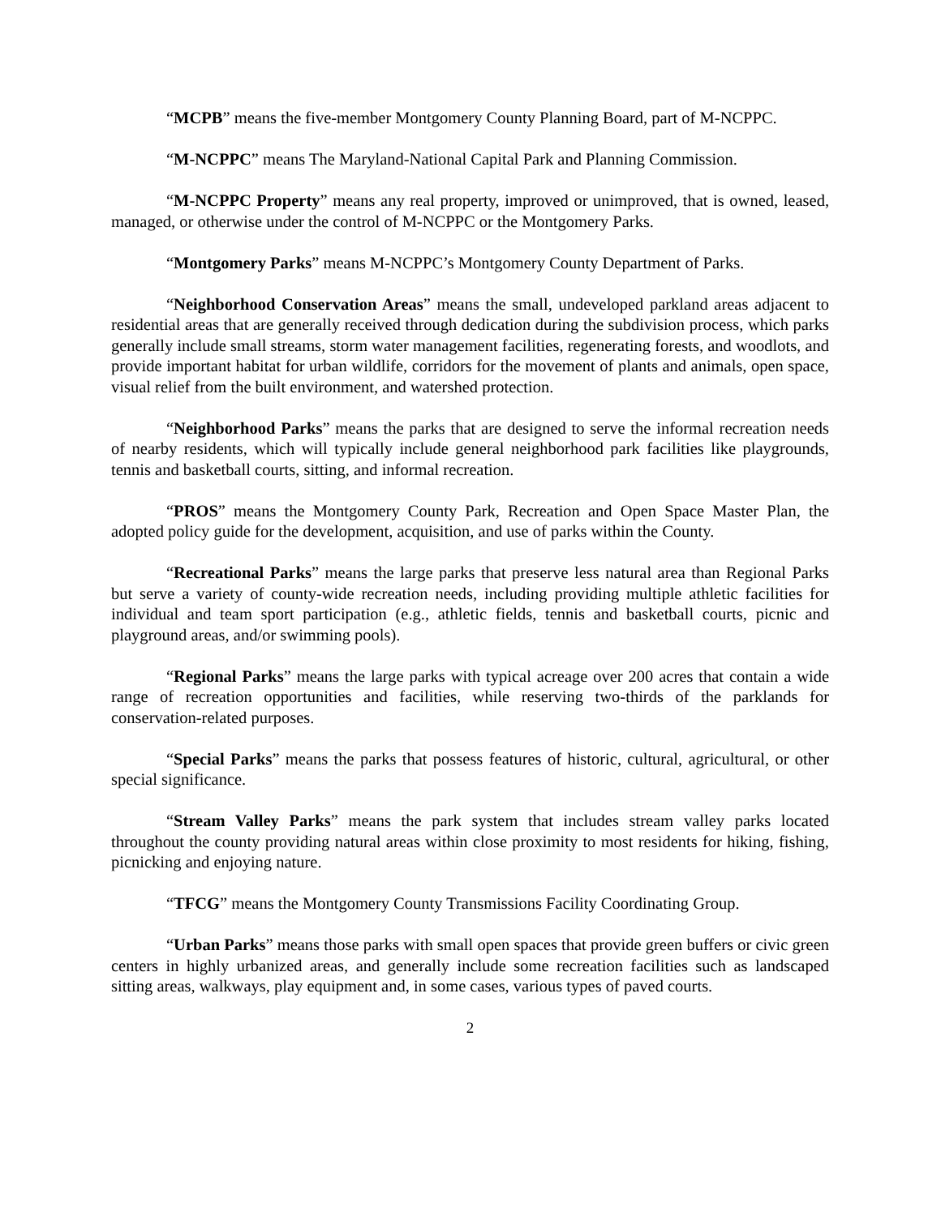“MCPB” means the five-member Montgomery County Planning Board, part of M-NCPPC.
“M-NCPPC” means The Maryland-National Capital Park and Planning Commission.
“M-NCPPC Property” means any real property, improved or unimproved, that is owned, leased, managed, or otherwise under the control of M-NCPPC or the Montgomery Parks.
“Montgomery Parks” means M-NCPPC’s Montgomery County Department of Parks.
“Neighborhood Conservation Areas” means the small, undeveloped parkland areas adjacent to residential areas that are generally received through dedication during the subdivision process, which parks generally include small streams, storm water management facilities, regenerating forests, and woodlots, and provide important habitat for urban wildlife, corridors for the movement of plants and animals, open space, visual relief from the built environment, and watershed protection.
“Neighborhood Parks” means the parks that are designed to serve the informal recreation needs of nearby residents, which will typically include general neighborhood park facilities like playgrounds, tennis and basketball courts, sitting, and informal recreation.
“PROS” means the Montgomery County Park, Recreation and Open Space Master Plan, the adopted policy guide for the development, acquisition, and use of parks within the County.
“Recreational Parks” means the large parks that preserve less natural area than Regional Parks but serve a variety of county-wide recreation needs, including providing multiple athletic facilities for individual and team sport participation (e.g., athletic fields, tennis and basketball courts, picnic and playground areas, and/or swimming pools).
“Regional Parks” means the large parks with typical acreage over 200 acres that contain a wide range of recreation opportunities and facilities, while reserving two-thirds of the parklands for conservation-related purposes.
“Special Parks” means the parks that possess features of historic, cultural, agricultural, or other special significance.
“Stream Valley Parks” means the park system that includes stream valley parks located throughout the county providing natural areas within close proximity to most residents for hiking, fishing, picnicking and enjoying nature.
“TFCG” means the Montgomery County Transmissions Facility Coordinating Group.
“Urban Parks” means those parks with small open spaces that provide green buffers or civic green centers in highly urbanized areas, and generally include some recreation facilities such as landscaped sitting areas, walkways, play equipment and, in some cases, various types of paved courts.
2